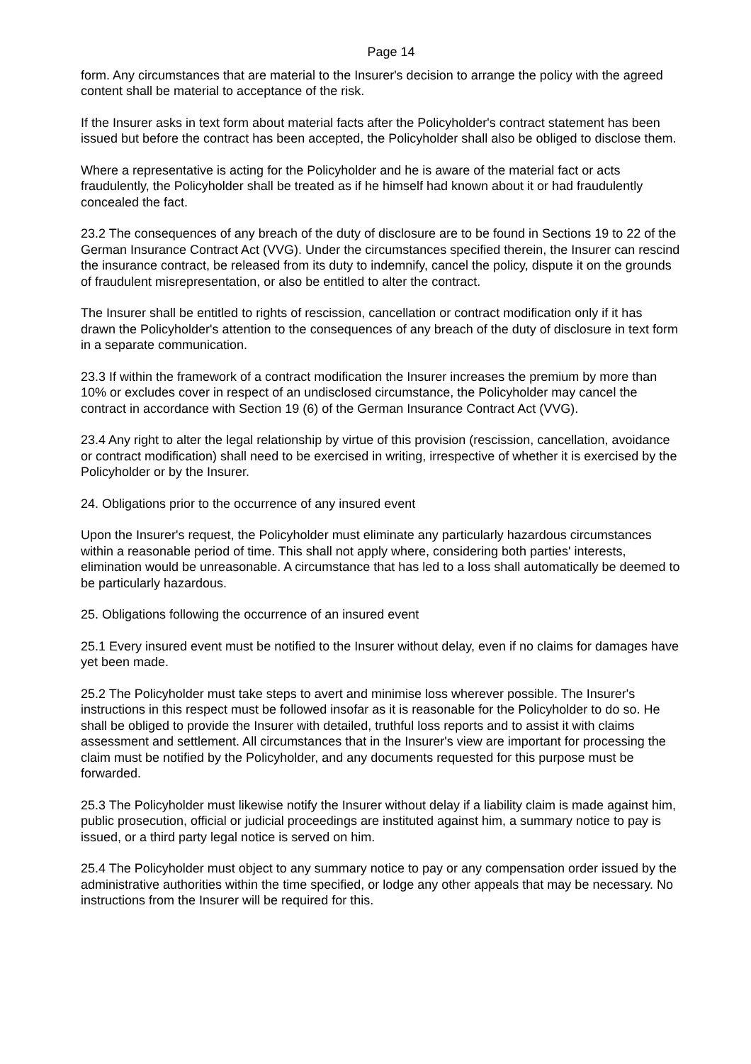Page 14
form. Any circumstances that are material to the Insurer's decision to arrange the policy with the agreed content shall be material to acceptance of the risk.
If the Insurer asks in text form about material facts after the Policyholder's contract statement has been issued but before the contract has been accepted, the Policyholder shall also be obliged to disclose them.
Where a representative is acting for the Policyholder and he is aware of the material fact or acts fraudulently, the Policyholder shall be treated as if he himself had known about it or had fraudulently concealed the fact.
23.2 The consequences of any breach of the duty of disclosure are to be found in Sections 19 to 22 of the German Insurance Contract Act (VVG). Under the circumstances specified therein, the Insurer can rescind the insurance contract, be released from its duty to indemnify, cancel the policy, dispute it on the grounds of fraudulent misrepresentation, or also be entitled to alter the contract.
The Insurer shall be entitled to rights of rescission, cancellation or contract modification only if it has drawn the Policyholder's attention to the consequences of any breach of the duty of disclosure in text form in a separate communication.
23.3 If within the framework of a contract modification the Insurer increases the premium by more than 10% or excludes cover in respect of an undisclosed circumstance, the Policyholder may cancel the contract in accordance with Section 19 (6) of the German Insurance Contract Act (VVG).
23.4 Any right to alter the legal relationship by virtue of this provision (rescission, cancellation, avoidance or contract modification) shall need to be exercised in writing, irrespective of whether it is exercised by the Policyholder or by the Insurer.
24. Obligations prior to the occurrence of any insured event
Upon the Insurer's request, the Policyholder must eliminate any particularly hazardous circumstances within a reasonable period of time. This shall not apply where, considering both parties' interests, elimination would be unreasonable. A circumstance that has led to a loss shall automatically be deemed to be particularly hazardous.
25. Obligations following the occurrence of an insured event
25.1 Every insured event must be notified to the Insurer without delay, even if no claims for damages have yet been made.
25.2 The Policyholder must take steps to avert and minimise loss wherever possible. The Insurer's instructions in this respect must be followed insofar as it is reasonable for the Policyholder to do so. He shall be obliged to provide the Insurer with detailed, truthful loss reports and to assist it with claims assessment and settlement. All circumstances that in the Insurer's view are important for processing the claim must be notified by the Policyholder, and any documents requested for this purpose must be forwarded.
25.3 The Policyholder must likewise notify the Insurer without delay if a liability claim is made against him, public prosecution, official or judicial proceedings are instituted against him, a summary notice to pay is issued, or a third party legal notice is served on him.
25.4 The Policyholder must object to any summary notice to pay or any compensation order issued by the administrative authorities within the time specified, or lodge any other appeals that may be necessary. No instructions from the Insurer will be required for this.